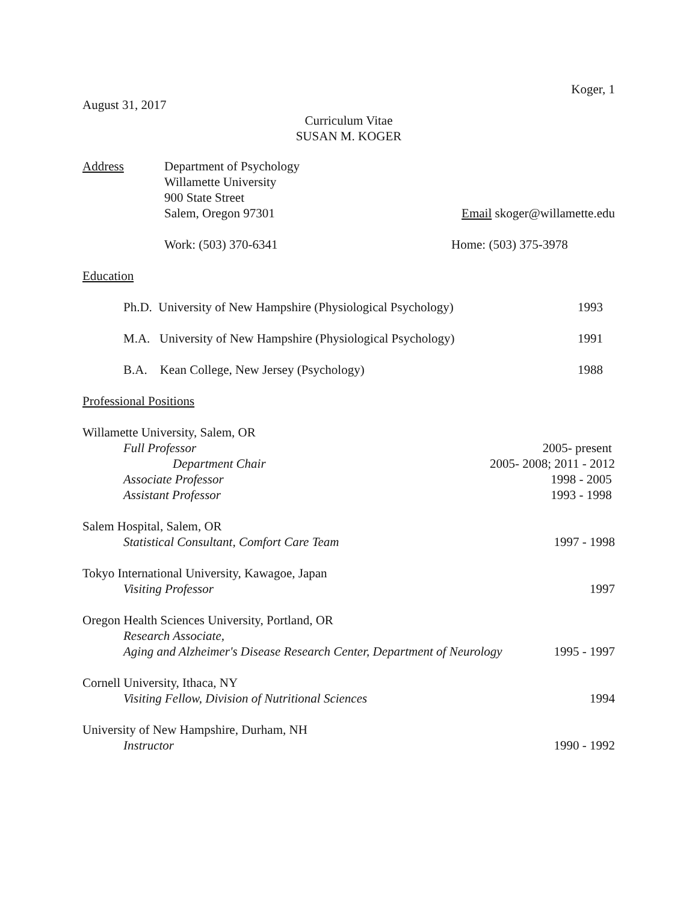Koger, 1
August 31, 2017
Curriculum Vitae
SUSAN M. KOGER
Address Department of Psychology
Willamette University
900 State Street
Salem, Oregon 97301 Email skoger@willamette.edu
Work: (503) 370-6341 Home: (503) 375-3978
Education
Ph.D. University of New Hampshire (Physiological Psychology) 1993
M.A. University of New Hampshire (Physiological Psychology) 1991
B.A. Kean College, New Jersey (Psychology) 1988
Professional Positions
Willamette University, Salem, OR
Full Professor 2005- present
Department Chair 2005- 2008; 2011 - 2012
Associate Professor 1998 - 2005
Assistant Professor 1993 - 1998
Salem Hospital, Salem, OR
Statistical Consultant, Comfort Care Team 1997 - 1998
Tokyo International University, Kawagoe, Japan
Visiting Professor 1997
Oregon Health Sciences University, Portland, OR
Research Associate,
Aging and Alzheimer's Disease Research Center, Department of Neurology 1995 - 1997
Cornell University, Ithaca, NY
Visiting Fellow, Division of Nutritional Sciences 1994
University of New Hampshire, Durham, NH
Instructor 1990 - 1992